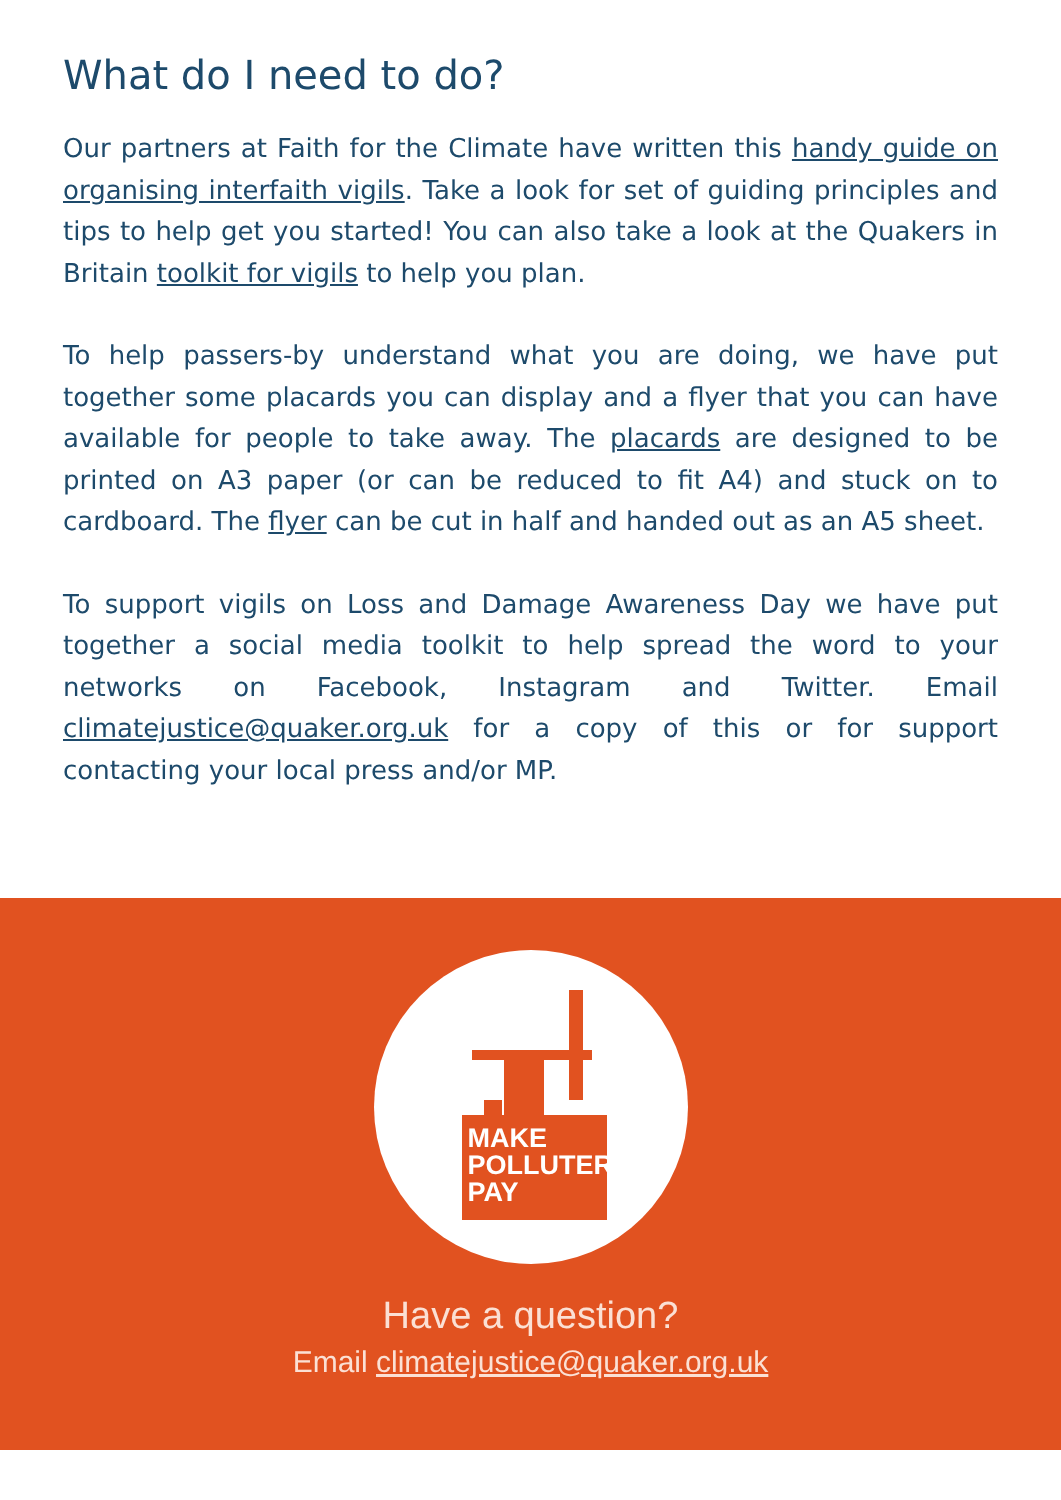What do I need to do?
Our partners at Faith for the Climate have written this handy guide on organising interfaith vigils. Take a look for set of guiding principles and tips to help get you started! You can also take a look at the Quakers in Britain toolkit for vigils to help you plan.
To help passers-by understand what you are doing, we have put together some placards you can display and a flyer that you can have available for people to take away. The placards are designed to be printed on A3 paper (or can be reduced to fit A4) and stuck on to cardboard. The flyer can be cut in half and handed out as an A5 sheet.
To support vigils on Loss and Damage Awareness Day we have put together a social media toolkit to help spread the word to your networks on Facebook, Instagram and Twitter. Email climatejustice@quaker.org.uk for a copy of this or for support contacting your local press and/or MP.
MAKE
POLLUTERS
PAY
Have a question?
Email climatejustice@quaker.org.uk